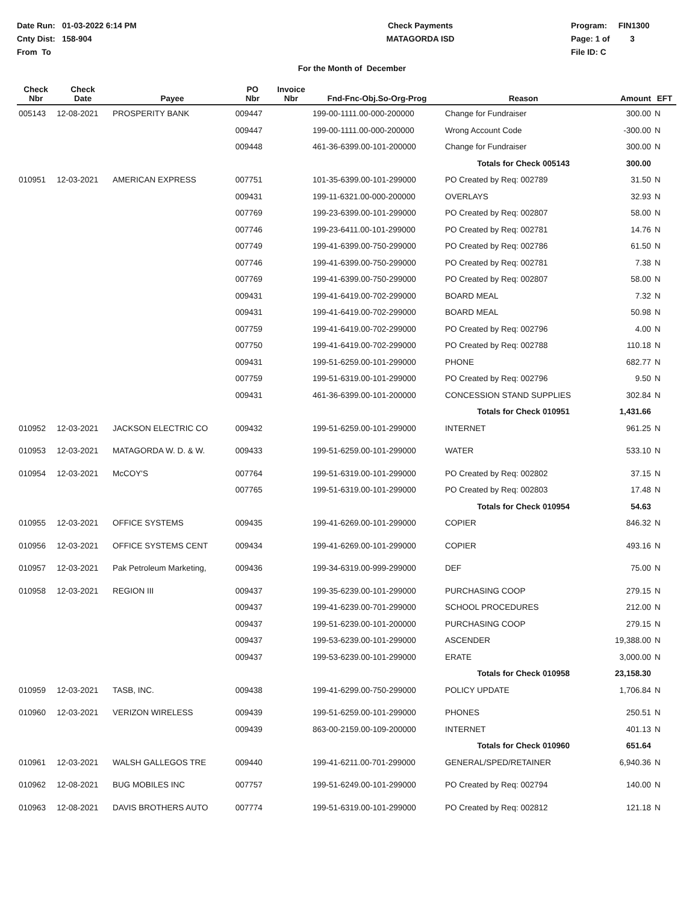Date Run: 01-03-2022 6:14 PM
Cnty Dist: 158-904
From To
Check Payments
MATAGORDA ISD
Program: FIN1300
Page: 1 of 3
File ID: C
For the Month of December
| Check Nbr | Check Date | Payee | PO Nbr | Invoice Nbr | Fnd-Fnc-Obj.So-Org-Prog | Reason | Amount | EFT |
| --- | --- | --- | --- | --- | --- | --- | --- | --- |
| 005143 | 12-08-2021 | PROSPERITY BANK | 009447 | | 199-00-1111.00-000-200000 | Change for Fundraiser | 300.00 | N |
| | | | 009447 | | 199-00-1111.00-000-200000 | Wrong Account Code | -300.00 | N |
| | | | 009448 | | 461-36-6399.00-101-200000 | Change for Fundraiser | 300.00 | N |
| | | | | | | Totals for Check 005143 | 300.00 | |
| 010951 | 12-03-2021 | AMERICAN EXPRESS | 007751 | | 101-35-6399.00-101-299000 | PO Created by Req: 002789 | 31.50 | N |
| | | | 009431 | | 199-11-6321.00-000-200000 | OVERLAYS | 32.93 | N |
| | | | 007769 | | 199-23-6399.00-101-299000 | PO Created by Req: 002807 | 58.00 | N |
| | | | 007746 | | 199-23-6411.00-101-299000 | PO Created by Req: 002781 | 14.76 | N |
| | | | 007749 | | 199-41-6399.00-750-299000 | PO Created by Req: 002786 | 61.50 | N |
| | | | 007746 | | 199-41-6399.00-750-299000 | PO Created by Req: 002781 | 7.38 | N |
| | | | 007769 | | 199-41-6399.00-750-299000 | PO Created by Req: 002807 | 58.00 | N |
| | | | 009431 | | 199-41-6419.00-702-299000 | BOARD MEAL | 7.32 | N |
| | | | 009431 | | 199-41-6419.00-702-299000 | BOARD MEAL | 50.98 | N |
| | | | 007759 | | 199-41-6419.00-702-299000 | PO Created by Req: 002796 | 4.00 | N |
| | | | 007750 | | 199-41-6419.00-702-299000 | PO Created by Req: 002788 | 110.18 | N |
| | | | 009431 | | 199-51-6259.00-101-299000 | PHONE | 682.77 | N |
| | | | 007759 | | 199-51-6319.00-101-299000 | PO Created by Req: 002796 | 9.50 | N |
| | | | 009431 | | 461-36-6399.00-101-200000 | CONCESSION STAND SUPPLIES | 302.84 | N |
| | | | | | | Totals for Check 010951 | 1,431.66 | |
| 010952 | 12-03-2021 | JACKSON ELECTRIC CO | 009432 | | 199-51-6259.00-101-299000 | INTERNET | 961.25 | N |
| 010953 | 12-03-2021 | MATAGORDA W. D. & W. | 009433 | | 199-51-6259.00-101-299000 | WATER | 533.10 | N |
| 010954 | 12-03-2021 | McCOY'S | 007764 | | 199-51-6319.00-101-299000 | PO Created by Req: 002802 | 37.15 | N |
| | | | 007765 | | 199-51-6319.00-101-299000 | PO Created by Req: 002803 | 17.48 | N |
| | | | | | | Totals for Check 010954 | 54.63 | |
| 010955 | 12-03-2021 | OFFICE SYSTEMS | 009435 | | 199-41-6269.00-101-299000 | COPIER | 846.32 | N |
| 010956 | 12-03-2021 | OFFICE SYSTEMS CENT | 009434 | | 199-41-6269.00-101-299000 | COPIER | 493.16 | N |
| 010957 | 12-03-2021 | Pak Petroleum Marketing, | 009436 | | 199-34-6319.00-999-299000 | DEF | 75.00 | N |
| 010958 | 12-03-2021 | REGION III | 009437 | | 199-35-6239.00-101-299000 | PURCHASING COOP | 279.15 | N |
| | | | 009437 | | 199-41-6239.00-701-299000 | SCHOOL PROCEDURES | 212.00 | N |
| | | | 009437 | | 199-51-6239.00-101-200000 | PURCHASING COOP | 279.15 | N |
| | | | 009437 | | 199-53-6239.00-101-299000 | ASCENDER | 19,388.00 | N |
| | | | 009437 | | 199-53-6239.00-101-299000 | ERATE | 3,000.00 | N |
| | | | | | | Totals for Check 010958 | 23,158.30 | |
| 010959 | 12-03-2021 | TASB, INC. | 009438 | | 199-41-6299.00-750-299000 | POLICY UPDATE | 1,706.84 | N |
| 010960 | 12-03-2021 | VERIZON WIRELESS | 009439 | | 199-51-6259.00-101-299000 | PHONES | 250.51 | N |
| | | | 009439 | | 863-00-2159.00-109-200000 | INTERNET | 401.13 | N |
| | | | | | | Totals for Check 010960 | 651.64 | |
| 010961 | 12-03-2021 | WALSH GALLEGOS TRE | 009440 | | 199-41-6211.00-701-299000 | GENERAL/SPED/RETAINER | 6,940.36 | N |
| 010962 | 12-08-2021 | BUG MOBILES INC | 007757 | | 199-51-6249.00-101-299000 | PO Created by Req: 002794 | 140.00 | N |
| 010963 | 12-08-2021 | DAVIS BROTHERS AUTO | 007774 | | 199-51-6319.00-101-299000 | PO Created by Req: 002812 | 121.18 | N |